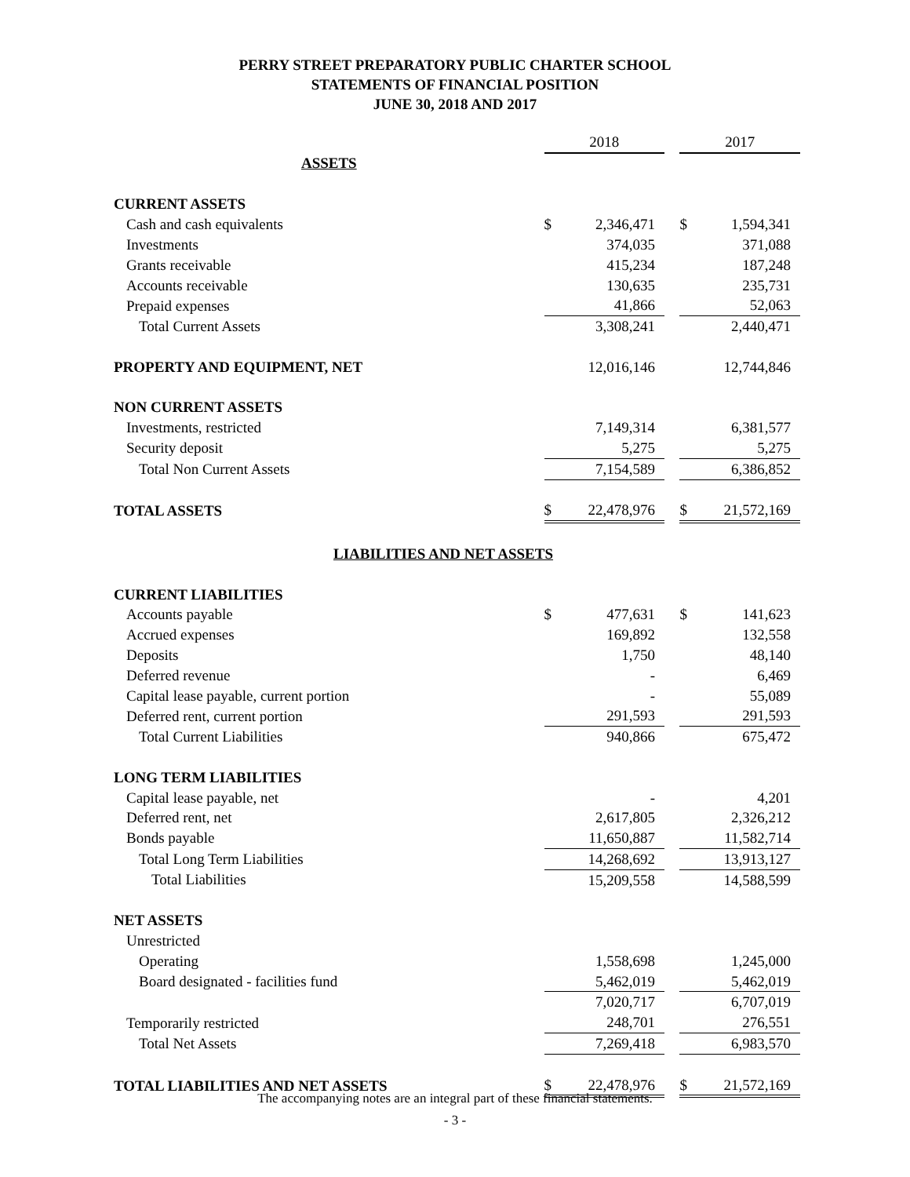PERRY STREET PREPARATORY PUBLIC CHARTER SCHOOL
STATEMENTS OF FINANCIAL POSITION
JUNE 30, 2018 AND 2017
| | 2018 | | | 2017 | |
| ASSETS | | | | | |
| CURRENT ASSETS | | | | | |
| Cash and cash equivalents | $ | 2,346,471 | | $ | 1,594,341 |
| Investments | | 374,035 | | | 371,088 |
| Grants receivable | | 415,234 | | | 187,248 |
| Accounts receivable | | 130,635 | | | 235,731 |
| Prepaid expenses | | 41,866 | | | 52,063 |
| Total Current Assets | | 3,308,241 | | | 2,440,471 |
| PROPERTY AND EQUIPMENT, NET | | 12,016,146 | | | 12,744,846 |
| NON CURRENT ASSETS | | | | | |
| Investments, restricted | | 7,149,314 | | | 6,381,577 |
| Security deposit | | 5,275 | | | 5,275 |
| Total Non Current Assets | | 7,154,589 | | | 6,386,852 |
| TOTAL ASSETS | $ | 22,478,976 | | $ | 21,572,169 |
| LIABILITIES AND NET ASSETS | | | | | |
| CURRENT LIABILITIES | | | | | |
| Accounts payable | $ | 477,631 | | $ | 141,623 |
| Accrued expenses | | 169,892 | | | 132,558 |
| Deposits | | 1,750 | | | 48,140 |
| Deferred revenue | | - | | | 6,469 |
| Capital lease payable, current portion | | - | | | 55,089 |
| Deferred rent, current portion | | 291,593 | | | 291,593 |
| Total Current Liabilities | | 940,866 | | | 675,472 |
| LONG TERM LIABILITIES | | | | | |
| Capital lease payable, net | | - | | | 4,201 |
| Deferred rent, net | | 2,617,805 | | | 2,326,212 |
| Bonds payable | | 11,650,887 | | | 11,582,714 |
| Total Long Term Liabilities | | 14,268,692 | | | 13,913,127 |
| Total Liabilities | | 15,209,558 | | | 14,588,599 |
| NET ASSETS | | | | | |
| Unrestricted | | | | | |
| Operating | | 1,558,698 | | | 1,245,000 |
| Board designated - facilities fund | | 5,462,019 | | | 5,462,019 |
| | | 7,020,717 | | | 6,707,019 |
| Temporarily restricted | | 248,701 | | | 276,551 |
| Total Net Assets | | 7,269,418 | | | 6,983,570 |
| TOTAL LIABILITIES AND NET ASSETS | $ | 22,478,976 | | $ | 21,572,169 |
The accompanying notes are an integral part of these financial statements.
- 3 -